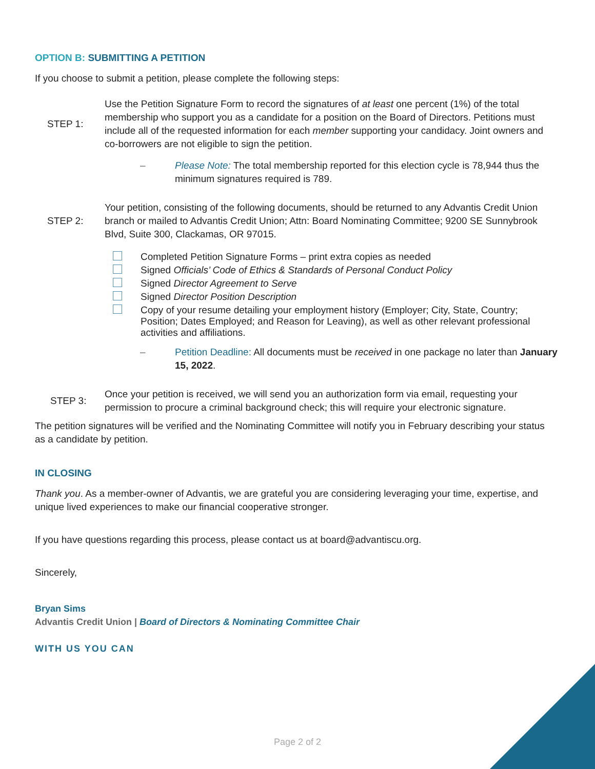OPTION B: SUBMITTING A PETITION
If you choose to submit a petition, please complete the following steps:
STEP 1: Use the Petition Signature Form to record the signatures of at least one percent (1%) of the total membership who support you as a candidate for a position on the Board of Directors. Petitions must include all of the requested information for each member supporting your candidacy. Joint owners and co-borrowers are not eligible to sign the petition.
– Please Note: The total membership reported for this election cycle is 78,944 thus the minimum signatures required is 789.
STEP 2: Your petition, consisting of the following documents, should be returned to any Advantis Credit Union branch or mailed to Advantis Credit Union; Attn: Board Nominating Committee; 9200 SE Sunnybrook Blvd, Suite 300, Clackamas, OR 97015.
Completed Petition Signature Forms – print extra copies as needed
Signed Officials’ Code of Ethics & Standards of Personal Conduct Policy
Signed Director Agreement to Serve
Signed Director Position Description
Copy of your resume detailing your employment history (Employer; City, State, Country; Position; Dates Employed; and Reason for Leaving), as well as other relevant professional activities and affiliations.
– Petition Deadline: All documents must be received in one package no later than January 15, 2022.
STEP 3: Once your petition is received, we will send you an authorization form via email, requesting your permission to procure a criminal background check; this will require your electronic signature.
The petition signatures will be verified and the Nominating Committee will notify you in February describing your status as a candidate by petition.
IN CLOSING
Thank you. As a member-owner of Advantis, we are grateful you are considering leveraging your time, expertise, and unique lived experiences to make our financial cooperative stronger.
If you have questions regarding this process, please contact us at board@advantiscu.org.
Sincerely,
Bryan Sims
Advantis Credit Union | Board of Directors & Nominating Committee Chair
WITH US YOU CAN
Page 2 of 2